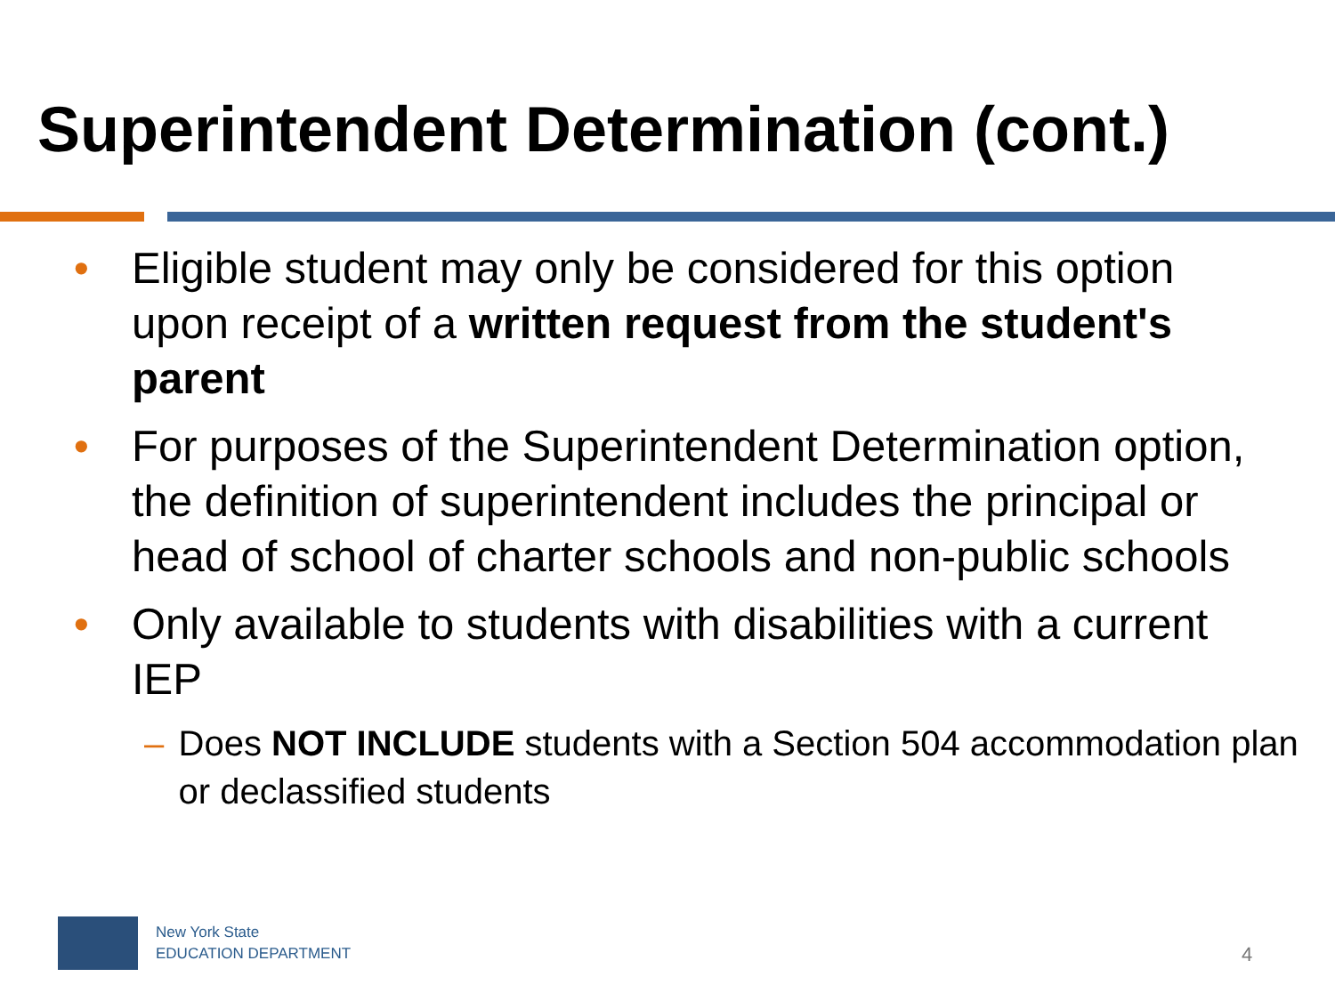Superintendent Determination (cont.)
• Eligible student may only be considered for this option upon receipt of a written request from the student's parent
• For purposes of the Superintendent Determination option, the definition of superintendent includes the principal or head of school of charter schools and non-public schools
• Only available to students with disabilities with a current IEP
– Does NOT INCLUDE students with a Section 504 accommodation plan or declassified students
New York State
EDUCATION DEPARTMENT
4